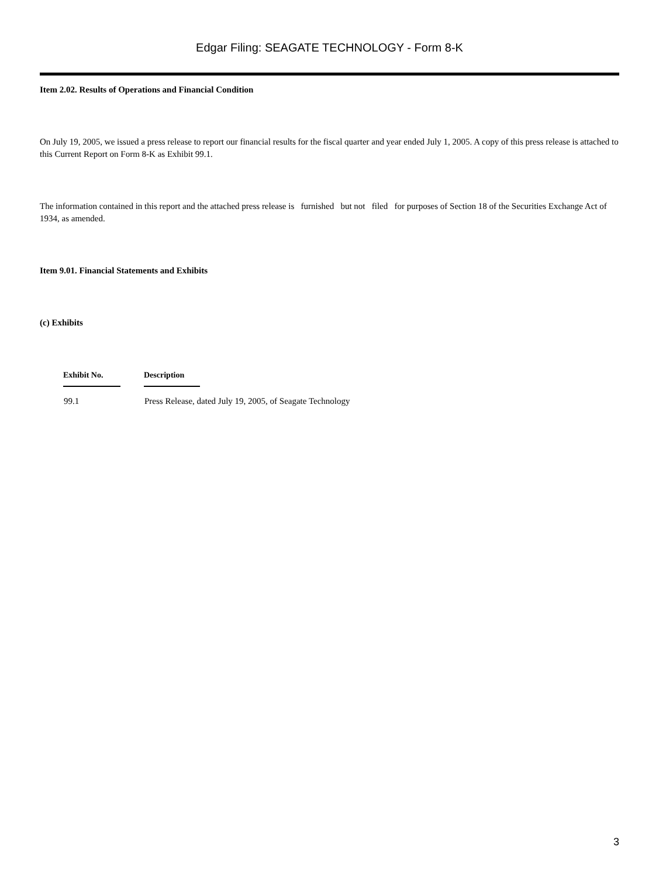Edgar Filing: SEAGATE TECHNOLOGY - Form 8-K
Item 2.02. Results of Operations and Financial Condition
On July 19, 2005, we issued a press release to report our financial results for the fiscal quarter and year ended July 1, 2005. A copy of this press release is attached to this Current Report on Form 8-K as Exhibit 99.1.
The information contained in this report and the attached press release is furnished but not filed for purposes of Section 18 of the Securities Exchange Act of 1934, as amended.
Item 9.01. Financial Statements and Exhibits
(c) Exhibits
| Exhibit No. | | Description | |
| --- | --- | --- | --- |
| 99.1 | | Press Release, dated July 19, 2005, of Seagate Technology | |
3